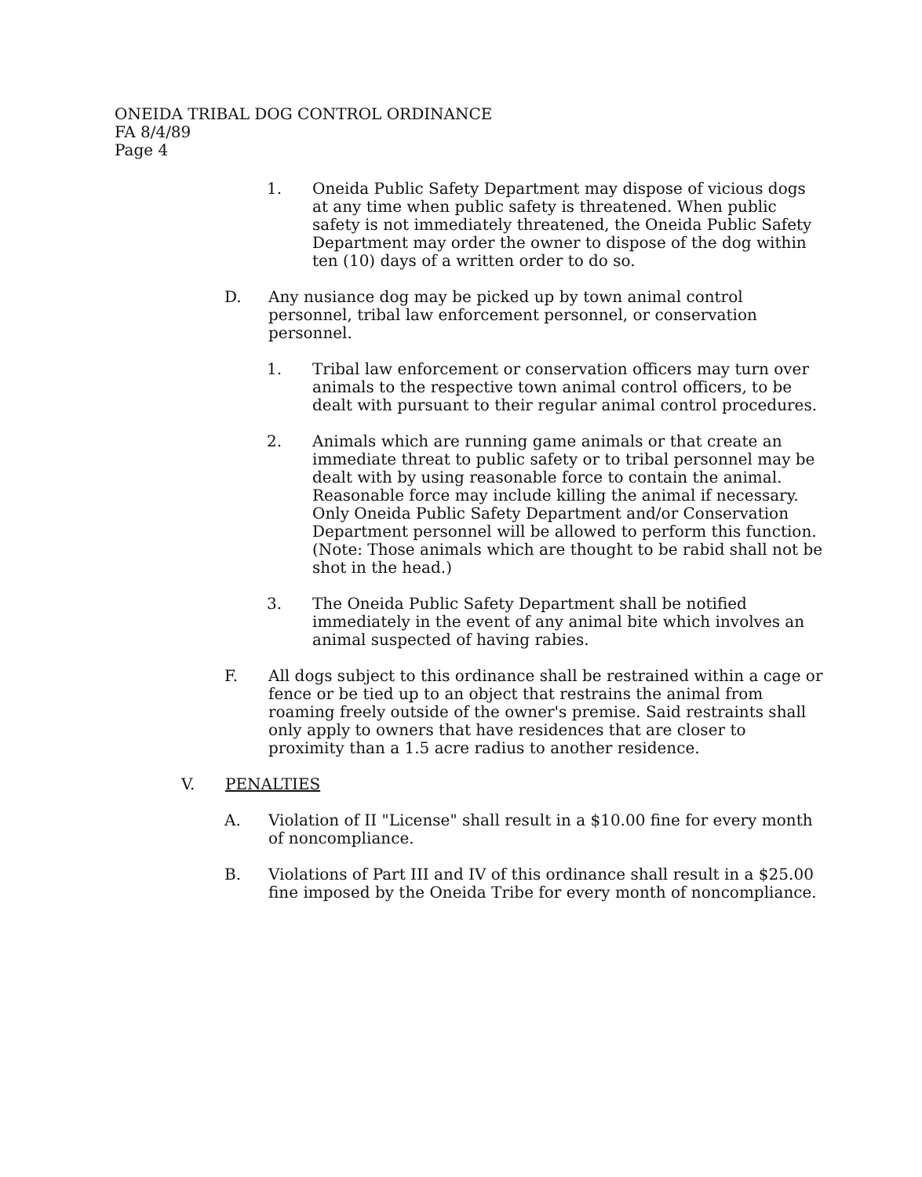ONEIDA TRIBAL DOG CONTROL ORDINANCE
FA 8/4/89
Page 4
1. Oneida Public Safety Department may dispose of vicious dogs at any time when public safety is threatened. When public safety is not immediately threatened, the Oneida Public Safety Department may order the owner to dispose of the dog within ten (10) days of a written order to do so.
D. Any nusiance dog may be picked up by town animal control personnel, tribal law enforcement personnel, or conservation personnel.
1. Tribal law enforcement or conservation officers may turn over animals to the respective town animal control officers, to be dealt with pursuant to their regular animal control procedures.
2. Animals which are running game animals or that create an immediate threat to public safety or to tribal personnel may be dealt with by using reasonable force to contain the animal. Reasonable force may include killing the animal if necessary. Only Oneida Public Safety Department and/or Conservation Department personnel will be allowed to perform this function. (Note: Those animals which are thought to be rabid shall not be shot in the head.)
3. The Oneida Public Safety Department shall be notified immediately in the event of any animal bite which involves an animal suspected of having rabies.
F. All dogs subject to this ordinance shall be restrained within a cage or fence or be tied up to an object that restrains the animal from roaming freely outside of the owner's premise. Said restraints shall only apply to owners that have residences that are closer to proximity than a 1.5 acre radius to another residence.
V. PENALTIES
A. Violation of II "License" shall result in a $10.00 fine for every month of noncompliance.
B. Violations of Part III and IV of this ordinance shall result in a $25.00 fine imposed by the Oneida Tribe for every month of noncompliance.